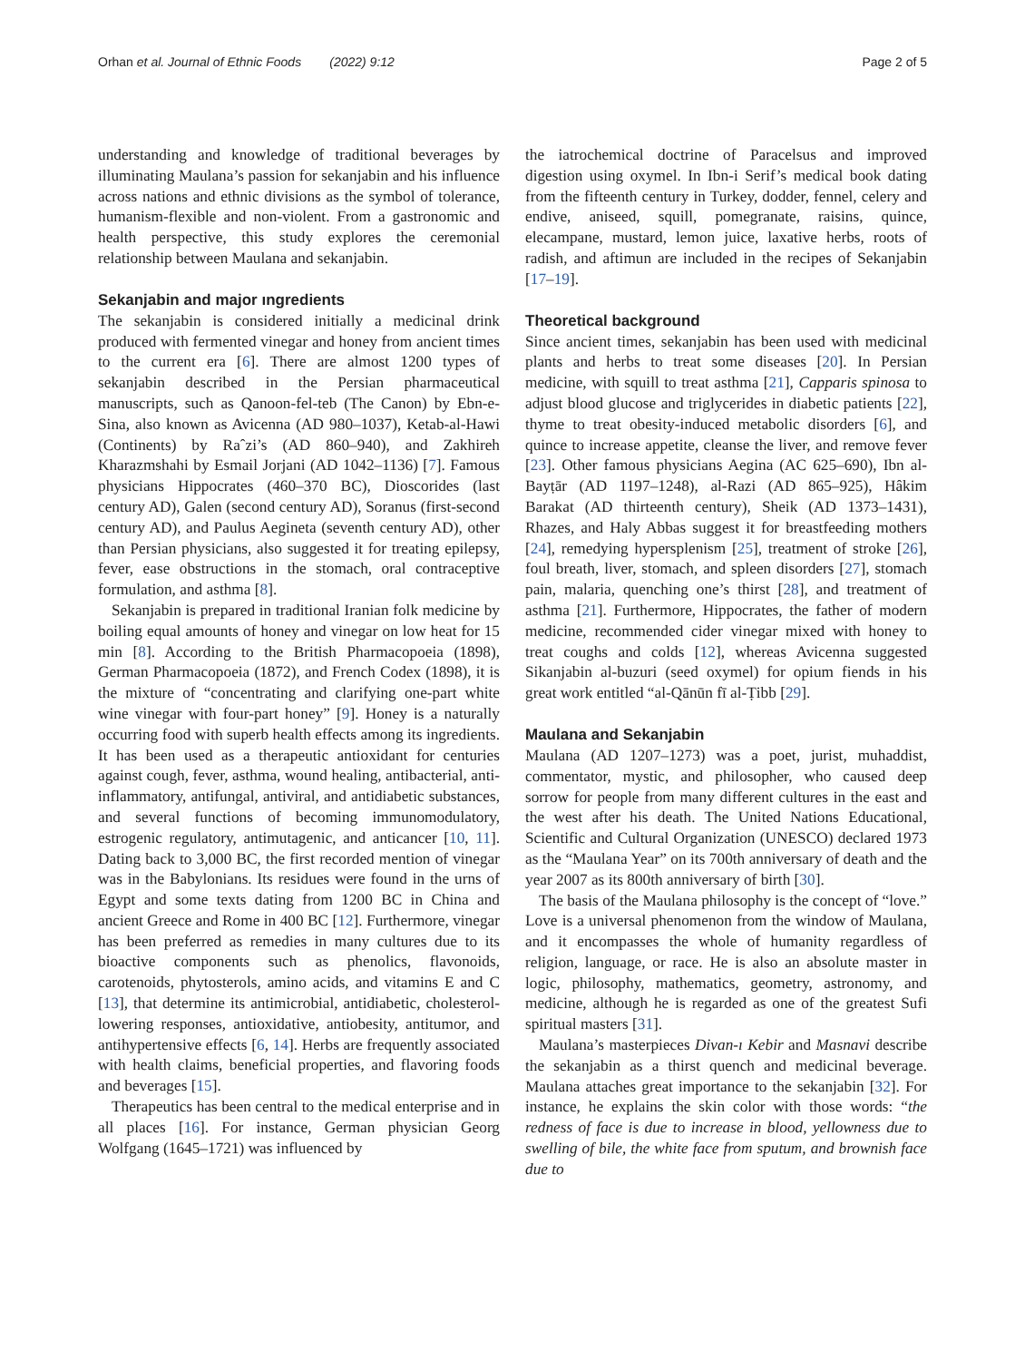Orhan et al. Journal of Ethnic Foods (2022) 9:12 Page 2 of 5
understanding and knowledge of traditional beverages by illuminating Maulana’s passion for sekanjabin and his influence across nations and ethnic divisions as the symbol of tolerance, humanism-flexible and non-violent. From a gastronomic and health perspective, this study explores the ceremonial relationship between Maulana and sekanjabin.
Sekanjabin and major ıngredients
The sekanjabin is considered initially a medicinal drink produced with fermented vinegar and honey from ancient times to the current era [6]. There are almost 1200 types of sekanjabin described in the Persian pharmaceutical manuscripts, such as Qanoon-fel-teb (The Canon) by Ebn-e-Sina, also known as Avicenna (AD 980–1037), Ketab-al-Hawi (Continents) by Raˆzi’s (AD 860–940), and Zakhireh Kharazmshahi by Esmail Jorjani (AD 1042–1136) [7]. Famous physicians Hippocrates (460–370 BC), Dioscorides (last century AD), Galen (second century AD), Soranus (first-second century AD), and Paulus Aegineta (seventh century AD), other than Persian physicians, also suggested it for treating epilepsy, fever, ease obstructions in the stomach, oral contraceptive formulation, and asthma [8].
Sekanjabin is prepared in traditional Iranian folk medicine by boiling equal amounts of honey and vinegar on low heat for 15 min [8]. According to the British Pharmacopoeia (1898), German Pharmacopoeia (1872), and French Codex (1898), it is the mixture of “concentrating and clarifying one-part white wine vinegar with four-part honey” [9]. Honey is a naturally occurring food with superb health effects among its ingredients. It has been used as a therapeutic antioxidant for centuries against cough, fever, asthma, wound healing, antibacterial, anti-inflammatory, antifungal, antiviral, and antidiabetic substances, and several functions of becoming immunomodulatory, estrogenic regulatory, antimutagenic, and anticancer [10, 11]. Dating back to 3,000 BC, the first recorded mention of vinegar was in the Babylonians. Its residues were found in the urns of Egypt and some texts dating from 1200 BC in China and ancient Greece and Rome in 400 BC [12]. Furthermore, vinegar has been preferred as remedies in many cultures due to its bioactive components such as phenolics, flavonoids, carotenoids, phytosterols, amino acids, and vitamins E and C [13], that determine its antimicrobial, antidiabetic, cholesterol-lowering responses, antioxidative, antiobesity, antitumor, and antihypertensive effects [6, 14]. Herbs are frequently associated with health claims, beneficial properties, and flavoring foods and beverages [15].
Therapeutics has been central to the medical enterprise and in all places [16]. For instance, German physician Georg Wolfgang (1645–1721) was influenced by
the iatrochemical doctrine of Paracelsus and improved digestion using oxymel. In Ibn-i Serif’s medical book dating from the fifteenth century in Turkey, dodder, fennel, celery and endive, aniseed, squill, pomegranate, raisins, quince, elecampane, mustard, lemon juice, laxative herbs, roots of radish, and aftimun are included in the recipes of Sekanjabin [17–19].
Theoretical background
Since ancient times, sekanjabin has been used with medicinal plants and herbs to treat some diseases [20]. In Persian medicine, with squill to treat asthma [21], Capparis spinosa to adjust blood glucose and triglycerides in diabetic patients [22], thyme to treat obesity-induced metabolic disorders [6], and quince to increase appetite, cleanse the liver, and remove fever [23]. Other famous physicians Aegina (AC 625–690), Ibn al-Bayṭār (AD 1197–1248), al-Razi (AD 865–925), Hâkim Barakat (AD thirteenth century), Sheik (AD 1373–1431), Rhazes, and Haly Abbas suggest it for breastfeeding mothers [24], remedying hypersplenism [25], treatment of stroke [26], foul breath, liver, stomach, and spleen disorders [27], stomach pain, malaria, quenching one’s thirst [28], and treatment of asthma [21]. Furthermore, Hippocrates, the father of modern medicine, recommended cider vinegar mixed with honey to treat coughs and colds [12], whereas Avicenna suggested Sikanjabin al-buzuri (seed oxymel) for opium fiends in his great work entitled “al-Qānūn fī al-Ṭibb [29].
Maulana and Sekanjabin
Maulana (AD 1207–1273) was a poet, jurist, muhaddist, commentator, mystic, and philosopher, who caused deep sorrow for people from many different cultures in the east and the west after his death. The United Nations Educational, Scientific and Cultural Organization (UNESCO) declared 1973 as the “Maulana Year” on its 700th anniversary of death and the year 2007 as its 800th anniversary of birth [30].
The basis of the Maulana philosophy is the concept of “love.” Love is a universal phenomenon from the window of Maulana, and it encompasses the whole of humanity regardless of religion, language, or race. He is also an absolute master in logic, philosophy, mathematics, geometry, astronomy, and medicine, although he is regarded as one of the greatest Sufi spiritual masters [31].
Maulana’s masterpieces Divan-ı Kebir and Masnavi describe the sekanjabin as a thirst quench and medicinal beverage. Maulana attaches great importance to the sekanjabin [32]. For instance, he explains the skin color with those words: “the redness of face is due to increase in blood, yellowness due to swelling of bile, the white face from sputum, and brownish face due to